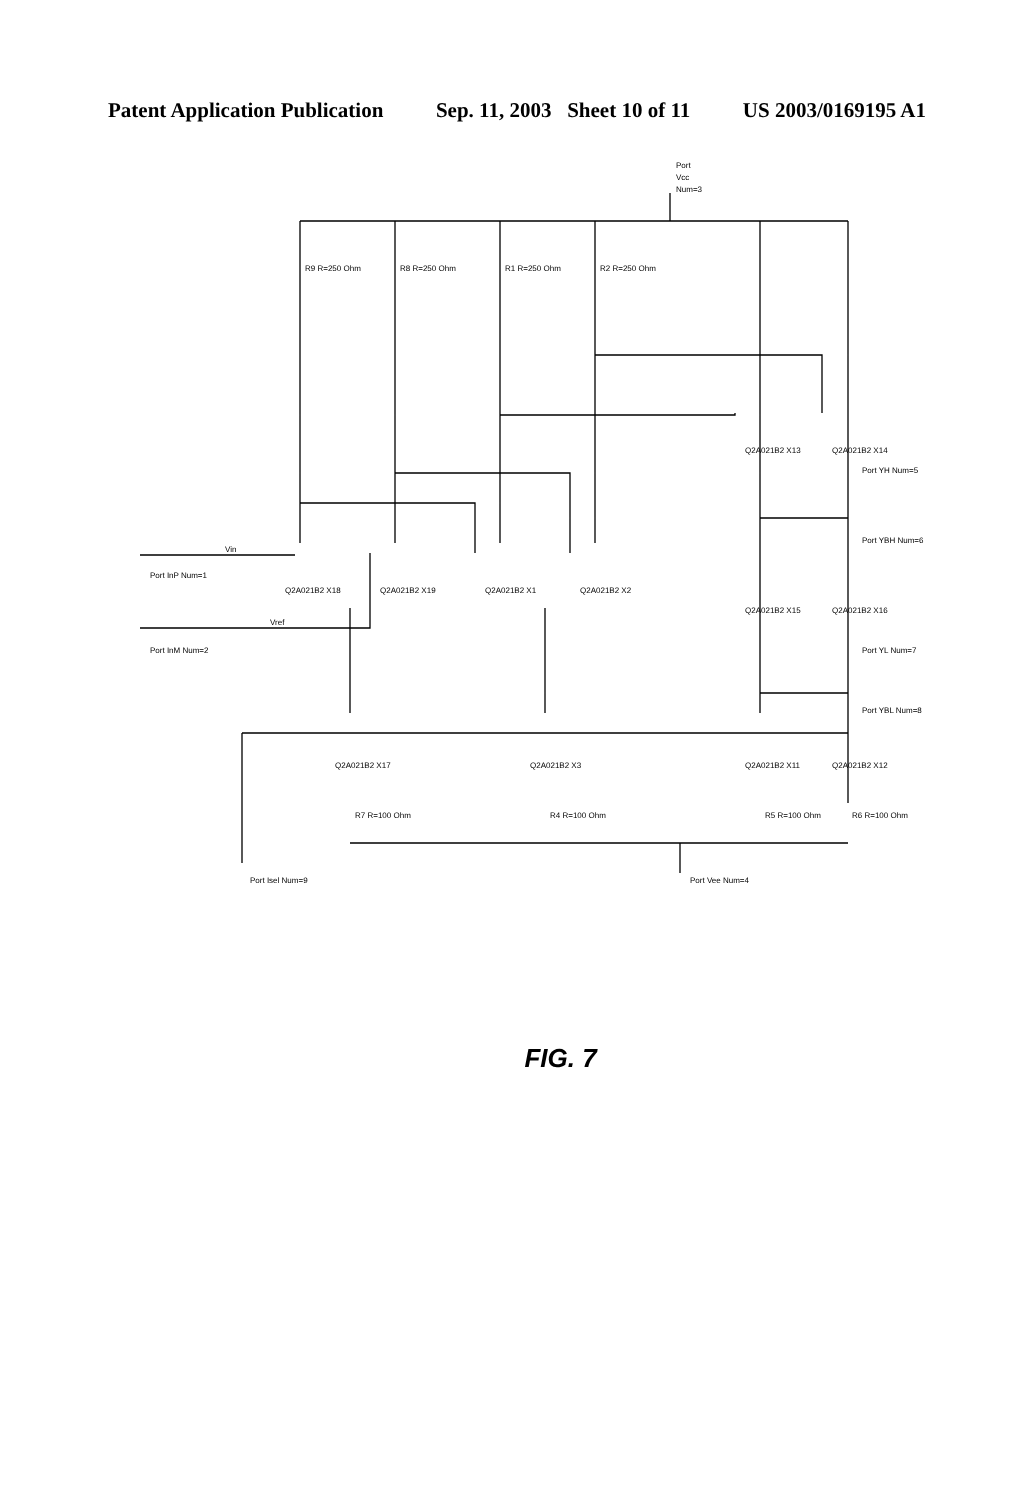Patent Application Publication Sep. 11, 2003 Sheet 10 of 11 US 2003/0169195 A1
Port
Vcc
Num=3
R9 R=250 Ohm
R8 R=250 Ohm
R1 R=250 Ohm
R2 R=250 Ohm
Vin
Vref
Port InP Num=1
Port InM Num=2
Q2A021B2 X18
Q2A021B2 X19
Q2A021B2 X1
Q2A021B2 X2
Q2A021B2 X13
Q2A021B2 X14
Port YH Num=5
Port YBH Num=6
Q2A021B2 X15
Q2A021B2 X16
Port YL Num=7
Port YBL Num=8
Q2A021B2 X17
Q2A021B2 X3
Q2A021B2 X11
Q2A021B2 X12
R7 R=100 Ohm
R4 R=100 Ohm
R5 R=100 Ohm
R6 R=100 Ohm
Port Isel Num=9
Port Vee Num=4
FIG. 7